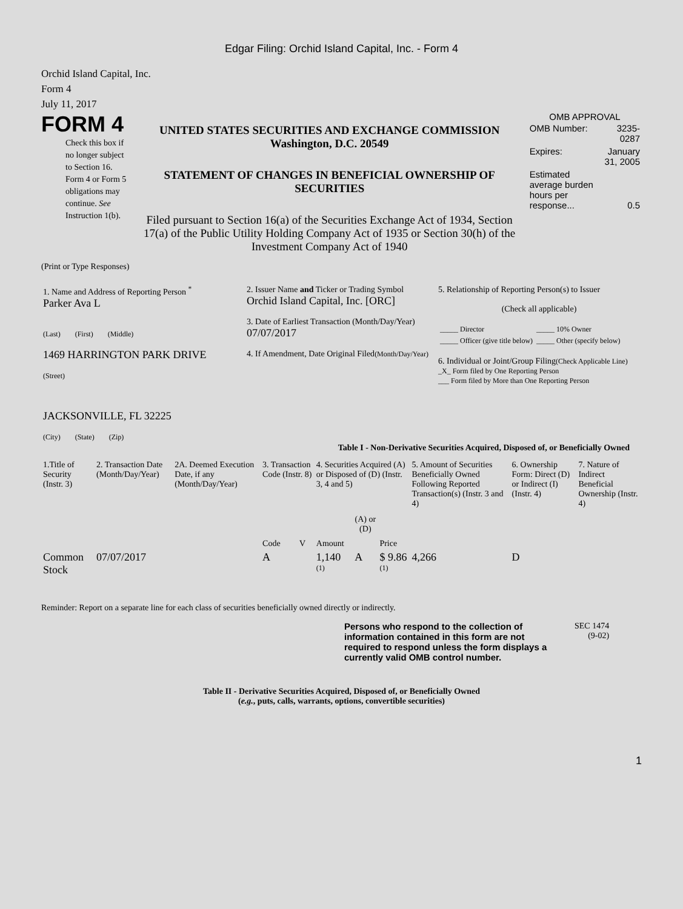Edgar Filing: Orchid Island Capital, Inc. - Form 4
Orchid Island Capital, Inc.
Form 4
July 11, 2017
FORM 4
Check this box if no longer subject to Section 16. Form 4 or Form 5 obligations may continue. See Instruction 1(b).
UNITED STATES SECURITIES AND EXCHANGE COMMISSION
Washington, D.C. 20549
STATEMENT OF CHANGES IN BENEFICIAL OWNERSHIP OF SECURITIES
Filed pursuant to Section 16(a) of the Securities Exchange Act of 1934, Section 17(a) of the Public Utility Holding Company Act of 1935 or Section 30(h) of the Investment Company Act of 1940
OMB APPROVAL
| OMB Number: | 3235-0287 |
| Expires: | January 31, 2005 |
| Estimated average burden hours per response... | 0.5 |
(Print or Type Responses)
| 1. Name and Address of Reporting Person <sup>*</sup> Parker Ava L (Last) (First) (Middle) 1469 HARRINGTON PARK DRIVE (Street) JACKSONVILLE, FL 32225 (City) (State) (Zip) | 2. Issuer Name and Ticker or Trading Symbol Orchid Island Capital, Inc. [ORC] 3. Date of Earliest Transaction (Month/Day/Year) 07/07/2017 4. If Amendment, Date Original Filed (Month/Day/Year) | 5. Relationship of Reporting Person(s) to Issuer (Check all applicable) / _____ Director / _____ 10% Owner / / _____ Officer (give title below) / _____ Other (specify below) / 6. Individual or Joint/Group Filing (Check Applicable Line) _X_ Form filed by One Reporting Person ___ Form filed by More than One Reporting Person |
Table I - Non-Derivative Securities Acquired, Disposed of, or Beneficially Owned
| 1.Title of Security (Instr. 3) | 2. Transaction Date (Month/Day/Year) | 2A. Deemed Execution Date, if any (Month/Day/Year) | 3. Transaction Code (Instr. 8) | | 4. Securities Acquired (A) or Disposed of (D) (Instr. 3, 4 and 5) | | | 5. Amount of Securities Beneficially Owned Following Reported Transaction(s) (Instr. 3 and 4) | 6. Ownership Form: Direct (D) or Indirect (I) (Instr. 4) | 7. Nature of Indirect Beneficial Ownership (Instr. 4) |
| | | | Code | V | Amount | (A) or (D) | Price | | | |
| Common Stock | 07/07/2017 | | A | | 1,140 <sup>(1)</sup> | A | $ 9.86 <sup>(1)</sup> | 4,266 | D | |
Reminder: Report on a separate line for each class of securities beneficially owned directly or indirectly.
Persons who respond to the collection of information contained in this form are not required to respond unless the form displays a currently valid OMB control number.
SEC 1474
(9-02)
Table II - Derivative Securities Acquired, Disposed of, or Beneficially Owned
(e.g., puts, calls, warrants, options, convertible securities)
1